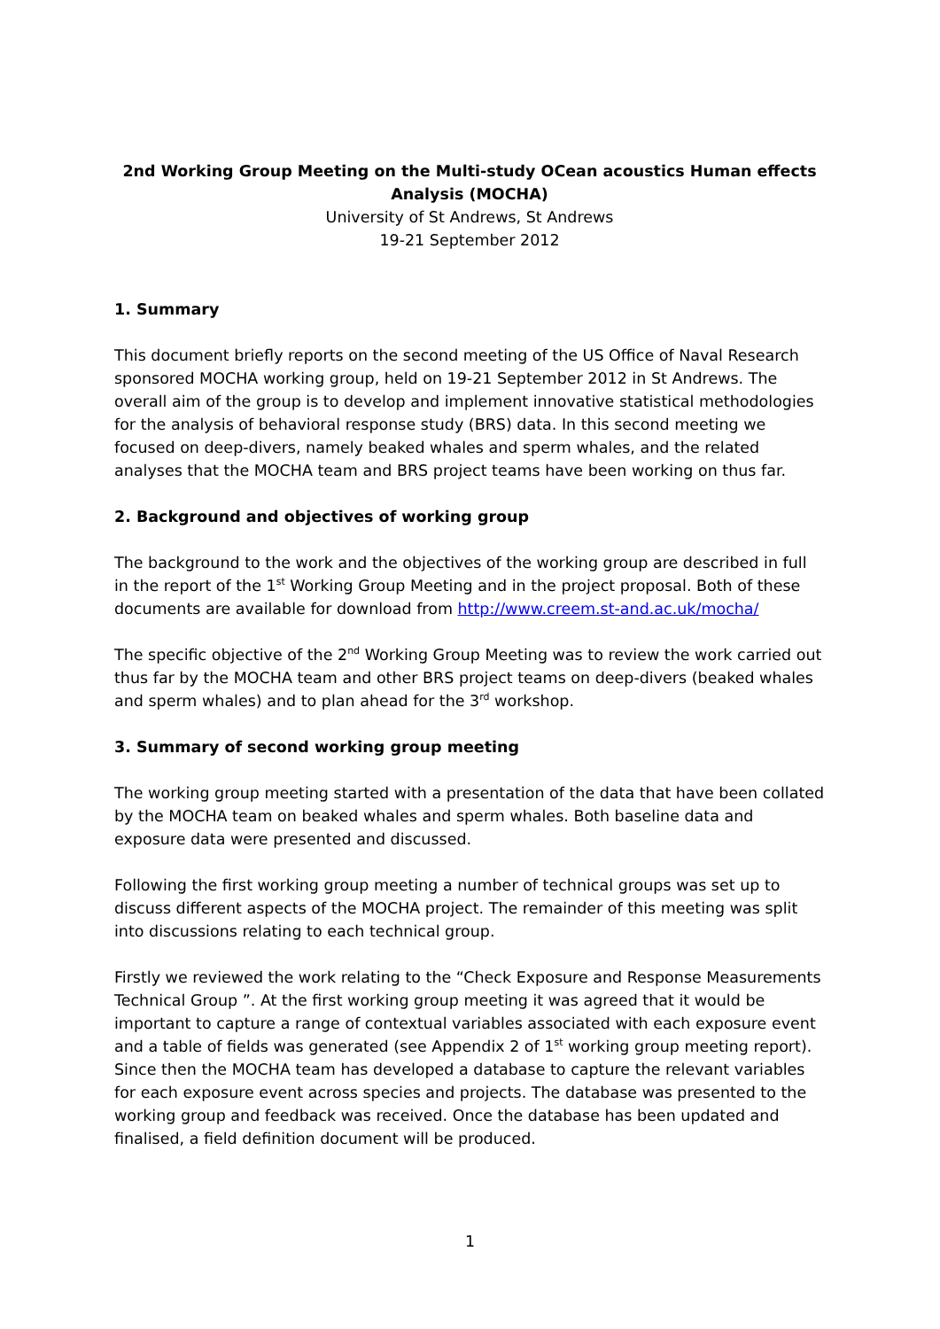2nd Working Group Meeting on the Multi-study OCean acoustics Human effects Analysis (MOCHA)
University of St Andrews, St Andrews
19-21 September 2012
1. Summary
This document briefly reports on the second meeting of the US Office of Naval Research sponsored MOCHA working group, held on 19-21 September 2012 in St Andrews. The overall aim of the group is to develop and implement innovative statistical methodologies for the analysis of behavioral response study (BRS) data. In this second meeting we focused on deep-divers, namely beaked whales and sperm whales, and the related analyses that the MOCHA team and BRS project teams have been working on thus far.
2. Background and objectives of working group
The background to the work and the objectives of the working group are described in full in the report of the 1<sup>st</sup> Working Group Meeting and in the project proposal. Both of these documents are available for download from http://www.creem.st-and.ac.uk/mocha/
The specific objective of the 2<sup>nd</sup> Working Group Meeting was to review the work carried out thus far by the MOCHA team and other BRS project teams on deep-divers (beaked whales and sperm whales) and to plan ahead for the 3<sup>rd</sup> workshop.
3. Summary of second working group meeting
The working group meeting started with a presentation of the data that have been collated by the MOCHA team on beaked whales and sperm whales. Both baseline data and exposure data were presented and discussed.
Following the first working group meeting a number of technical groups was set up to discuss different aspects of the MOCHA project. The remainder of this meeting was split into discussions relating to each technical group.
Firstly we reviewed the work relating to the “Check Exposure and Response Measurements Technical Group ”. At the first working group meeting it was agreed that it would be important to capture a range of contextual variables associated with each exposure event and a table of fields was generated (see Appendix 2 of 1<sup>st</sup> working group meeting report). Since then the MOCHA team has developed a database to capture the relevant variables for each exposure event across species and projects. The database was presented to the working group and feedback was received. Once the database has been updated and finalised, a field definition document will be produced.
1